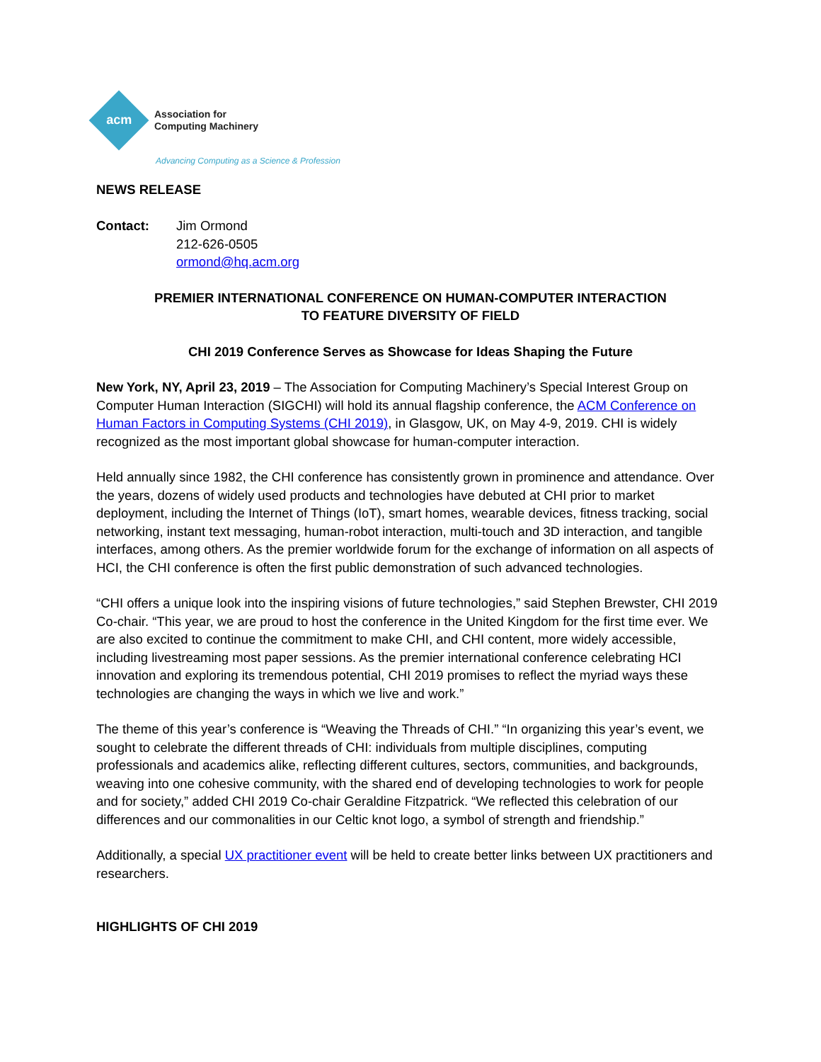acm
Association for
Computing Machinery
Advancing Computing as a Science & Profession
NEWS RELEASE
Contact: Jim Ormond
212-626-0505
ormond@hq.acm.org
PREMIER INTERNATIONAL CONFERENCE ON HUMAN-COMPUTER INTERACTION
TO FEATURE DIVERSITY OF FIELD
CHI 2019 Conference Serves as Showcase for Ideas Shaping the Future
New York, NY, April 23, 2019 – The Association for Computing Machinery’s Special Interest Group on Computer Human Interaction (SIGCHI) will hold its annual flagship conference, the ACM Conference on Human Factors in Computing Systems (CHI 2019), in Glasgow, UK, on May 4-9, 2019. CHI is widely recognized as the most important global showcase for human-computer interaction.
Held annually since 1982, the CHI conference has consistently grown in prominence and attendance. Over the years, dozens of widely used products and technologies have debuted at CHI prior to market deployment, including the Internet of Things (IoT), smart homes, wearable devices, fitness tracking, social networking, instant text messaging, human-robot interaction, multi-touch and 3D interaction, and tangible interfaces, among others. As the premier worldwide forum for the exchange of information on all aspects of HCI, the CHI conference is often the first public demonstration of such advanced technologies.
“CHI offers a unique look into the inspiring visions of future technologies,” said Stephen Brewster, CHI 2019 Co-chair. “This year, we are proud to host the conference in the United Kingdom for the first time ever. We are also excited to continue the commitment to make CHI, and CHI content, more widely accessible, including livestreaming most paper sessions. As the premier international conference celebrating HCI innovation and exploring its tremendous potential, CHI 2019 promises to reflect the myriad ways these technologies are changing the ways in which we live and work.”
The theme of this year’s conference is “Weaving the Threads of CHI.” “In organizing this year’s event, we sought to celebrate the different threads of CHI: individuals from multiple disciplines, computing professionals and academics alike, reflecting different cultures, sectors, communities, and backgrounds, weaving into one cohesive community, with the shared end of developing technologies to work for people and for society,” added CHI 2019 Co-chair Geraldine Fitzpatrick. “We reflected this celebration of our differences and our commonalities in our Celtic knot logo, a symbol of strength and friendship.”
Additionally, a special UX practitioner event will be held to create better links between UX practitioners and researchers.
HIGHLIGHTS OF CHI 2019